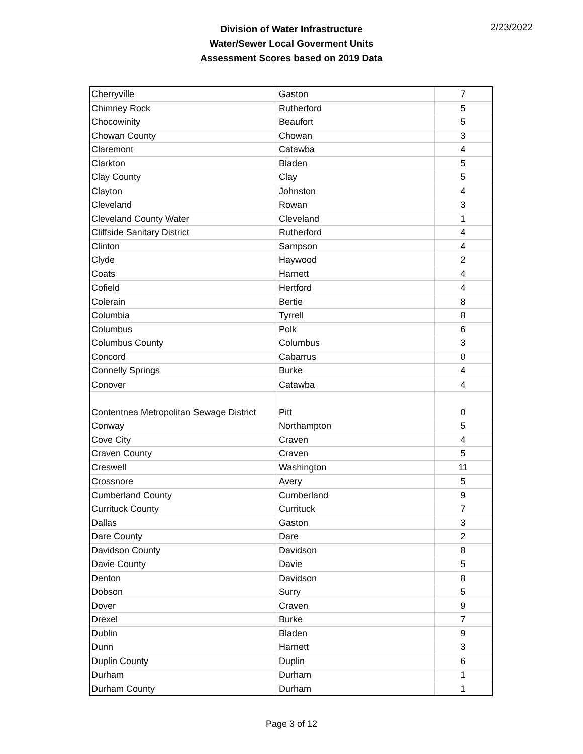Division of Water Infrastructure
Water/Sewer Local Goverment Units
Assessment Scores based on 2019 Data
2/23/2022
| Cherryville | Gaston | 7 |
| Chimney Rock | Rutherford | 5 |
| Chocowinity | Beaufort | 5 |
| Chowan County | Chowan | 3 |
| Claremont | Catawba | 4 |
| Clarkton | Bladen | 5 |
| Clay County | Clay | 5 |
| Clayton | Johnston | 4 |
| Cleveland | Rowan | 3 |
| Cleveland County Water | Cleveland | 1 |
| Cliffside Sanitary District | Rutherford | 4 |
| Clinton | Sampson | 4 |
| Clyde | Haywood | 2 |
| Coats | Harnett | 4 |
| Cofield | Hertford | 4 |
| Colerain | Bertie | 8 |
| Columbia | Tyrrell | 8 |
| Columbus | Polk | 6 |
| Columbus County | Columbus | 3 |
| Concord | Cabarrus | 0 |
| Connelly Springs | Burke | 4 |
| Conover | Catawba | 4 |
| Contentnea Metropolitan Sewage District | Pitt | 0 |
| Conway | Northampton | 5 |
| Cove City | Craven | 4 |
| Craven County | Craven | 5 |
| Creswell | Washington | 11 |
| Crossnore | Avery | 5 |
| Cumberland County | Cumberland | 9 |
| Currituck County | Currituck | 7 |
| Dallas | Gaston | 3 |
| Dare County | Dare | 2 |
| Davidson County | Davidson | 8 |
| Davie County | Davie | 5 |
| Denton | Davidson | 8 |
| Dobson | Surry | 5 |
| Dover | Craven | 9 |
| Drexel | Burke | 7 |
| Dublin | Bladen | 9 |
| Dunn | Harnett | 3 |
| Duplin County | Duplin | 6 |
| Durham | Durham | 1 |
| Durham County | Durham | 1 |
Page 3 of 12